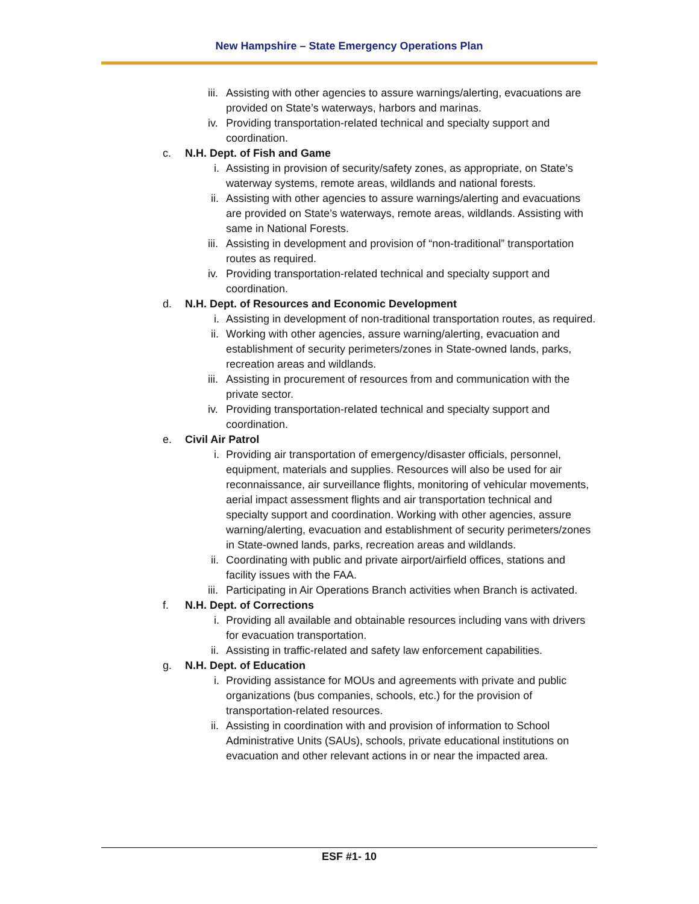New Hampshire – State Emergency Operations Plan
iii. Assisting with other agencies to assure warnings/alerting, evacuations are provided on State’s waterways, harbors and marinas.
iv. Providing transportation-related technical and specialty support and coordination.
c. N.H. Dept. of Fish and Game
i. Assisting in provision of security/safety zones, as appropriate, on State’s waterway systems, remote areas, wildlands and national forests.
ii. Assisting with other agencies to assure warnings/alerting and evacuations are provided on State’s waterways, remote areas, wildlands. Assisting with same in National Forests.
iii. Assisting in development and provision of “non-traditional” transportation routes as required.
iv. Providing transportation-related technical and specialty support and coordination.
d. N.H. Dept. of Resources and Economic Development
i. Assisting in development of non-traditional transportation routes, as required.
ii. Working with other agencies, assure warning/alerting, evacuation and establishment of security perimeters/zones in State-owned lands, parks, recreation areas and wildlands.
iii. Assisting in procurement of resources from and communication with the private sector.
iv. Providing transportation-related technical and specialty support and coordination.
e. Civil Air Patrol
i. Providing air transportation of emergency/disaster officials, personnel, equipment, materials and supplies. Resources will also be used for air reconnaissance, air surveillance flights, monitoring of vehicular movements, aerial impact assessment flights and air transportation technical and specialty support and coordination. Working with other agencies, assure warning/alerting, evacuation and establishment of security perimeters/zones in State-owned lands, parks, recreation areas and wildlands.
ii. Coordinating with public and private airport/airfield offices, stations and facility issues with the FAA.
iii. Participating in Air Operations Branch activities when Branch is activated.
f. N.H. Dept. of Corrections
i. Providing all available and obtainable resources including vans with drivers for evacuation transportation.
ii. Assisting in traffic-related and safety law enforcement capabilities.
g. N.H. Dept. of Education
i. Providing assistance for MOUs and agreements with private and public organizations (bus companies, schools, etc.) for the provision of transportation-related resources.
ii. Assisting in coordination with and provision of information to School Administrative Units (SAUs), schools, private educational institutions on evacuation and other relevant actions in or near the impacted area.
ESF #1- 10